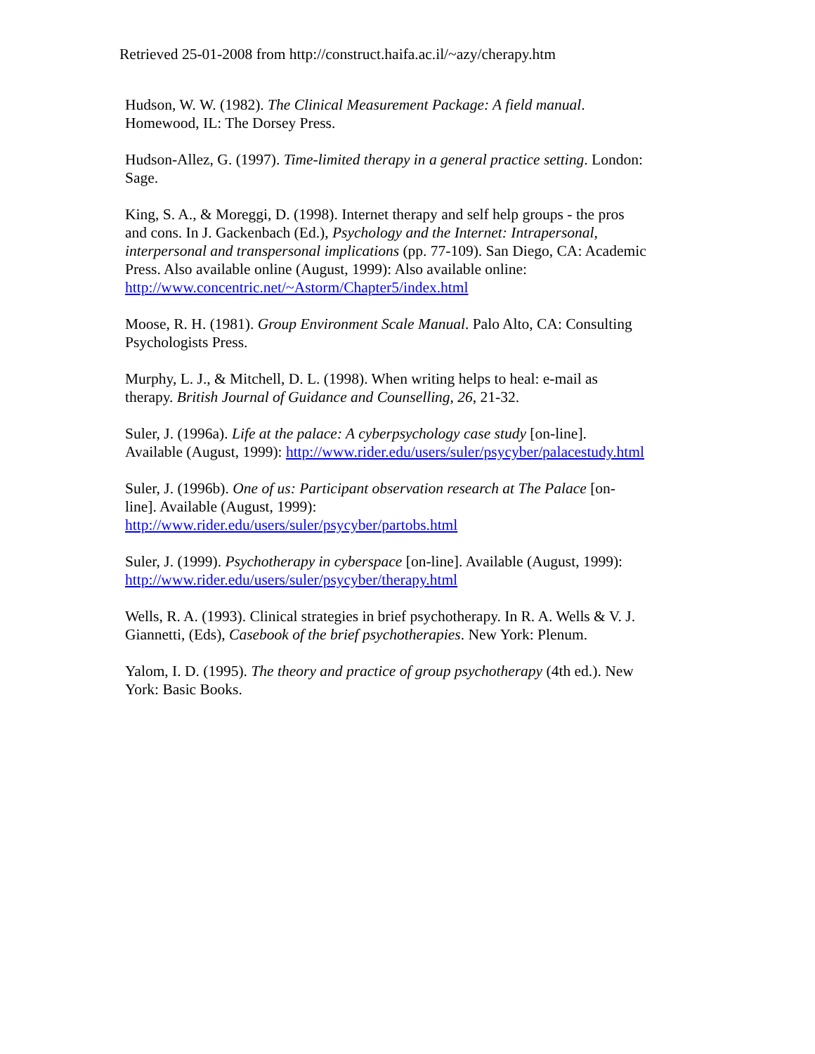Retrieved 25-01-2008 from http://construct.haifa.ac.il/~azy/cherapy.htm
Hudson, W. W. (1982). The Clinical Measurement Package: A field manual. Homewood, IL: The Dorsey Press.
Hudson-Allez, G. (1997). Time-limited therapy in a general practice setting. London: Sage.
King, S. A., & Moreggi, D. (1998). Internet therapy and self help groups - the pros and cons. In J. Gackenbach (Ed.), Psychology and the Internet: Intrapersonal, interpersonal and transpersonal implications (pp. 77-109). San Diego, CA: Academic Press. Also available online (August, 1999): Also available online: http://www.concentric.net/~Astorm/Chapter5/index.html
Moose, R. H. (1981). Group Environment Scale Manual. Palo Alto, CA: Consulting Psychologists Press.
Murphy, L. J., & Mitchell, D. L. (1998). When writing helps to heal: e-mail as therapy. British Journal of Guidance and Counselling, 26, 21-32.
Suler, J. (1996a). Life at the palace: A cyberpsychology case study [on-line]. Available (August, 1999): http://www.rider.edu/users/suler/psycyber/palacestudy.html
Suler, J. (1996b). One of us: Participant observation research at The Palace [on-line]. Available (August, 1999): http://www.rider.edu/users/suler/psycyber/partobs.html
Suler, J. (1999). Psychotherapy in cyberspace [on-line]. Available (August, 1999): http://www.rider.edu/users/suler/psycyber/therapy.html
Wells, R. A. (1993). Clinical strategies in brief psychotherapy. In R. A. Wells & V. J. Giannetti, (Eds), Casebook of the brief psychotherapies. New York: Plenum.
Yalom, I. D. (1995). The theory and practice of group psychotherapy (4th ed.). New York: Basic Books.